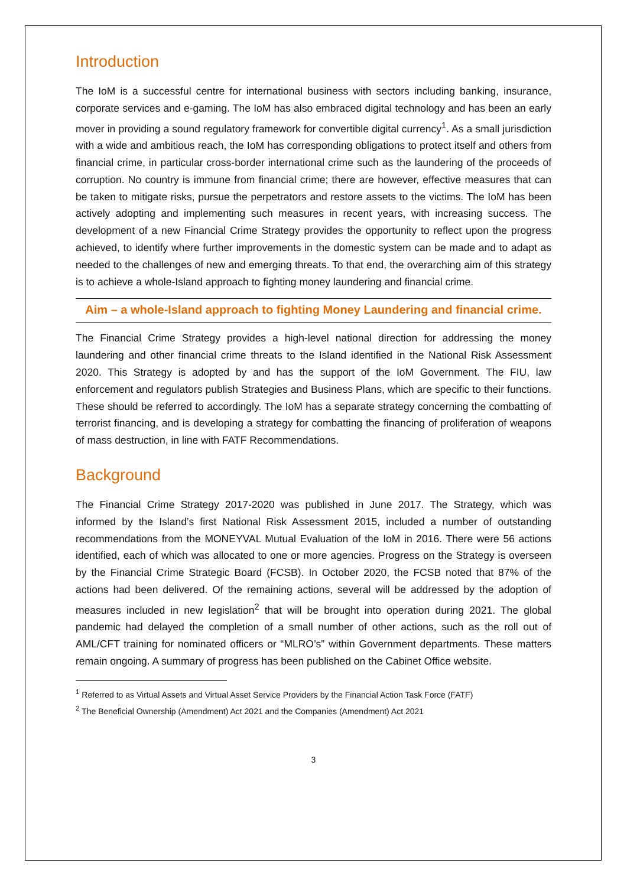Introduction
The IoM is a successful centre for international business with sectors including banking, insurance, corporate services and e-gaming. The IoM has also embraced digital technology and has been an early mover in providing a sound regulatory framework for convertible digital currency<sup>1</sup>. As a small jurisdiction with a wide and ambitious reach, the IoM has corresponding obligations to protect itself and others from financial crime, in particular cross-border international crime such as the laundering of the proceeds of corruption. No country is immune from financial crime; there are however, effective measures that can be taken to mitigate risks, pursue the perpetrators and restore assets to the victims. The IoM has been actively adopting and implementing such measures in recent years, with increasing success. The development of a new Financial Crime Strategy provides the opportunity to reflect upon the progress achieved, to identify where further improvements in the domestic system can be made and to adapt as needed to the challenges of new and emerging threats. To that end, the overarching aim of this strategy is to achieve a whole-Island approach to fighting money laundering and financial crime.
Aim – a whole-Island approach to fighting Money Laundering and financial crime.
The Financial Crime Strategy provides a high-level national direction for addressing the money laundering and other financial crime threats to the Island identified in the National Risk Assessment 2020. This Strategy is adopted by and has the support of the IoM Government. The FIU, law enforcement and regulators publish Strategies and Business Plans, which are specific to their functions. These should be referred to accordingly. The IoM has a separate strategy concerning the combatting of terrorist financing, and is developing a strategy for combatting the financing of proliferation of weapons of mass destruction, in line with FATF Recommendations.
Background
The Financial Crime Strategy 2017-2020 was published in June 2017. The Strategy, which was informed by the Island’s first National Risk Assessment 2015, included a number of outstanding recommendations from the MONEYVAL Mutual Evaluation of the IoM in 2016. There were 56 actions identified, each of which was allocated to one or more agencies. Progress on the Strategy is overseen by the Financial Crime Strategic Board (FCSB). In October 2020, the FCSB noted that 87% of the actions had been delivered. Of the remaining actions, several will be addressed by the adoption of measures included in new legislation<sup>2</sup> that will be brought into operation during 2021. The global pandemic had delayed the completion of a small number of other actions, such as the roll out of AML/CFT training for nominated officers or “MLRO’s” within Government departments. These matters remain ongoing. A summary of progress has been published on the Cabinet Office website.
<sup>1</sup> Referred to as Virtual Assets and Virtual Asset Service Providers by the Financial Action Task Force (FATF)
<sup>2</sup> The Beneficial Ownership (Amendment) Act 2021 and the Companies (Amendment) Act 2021
3